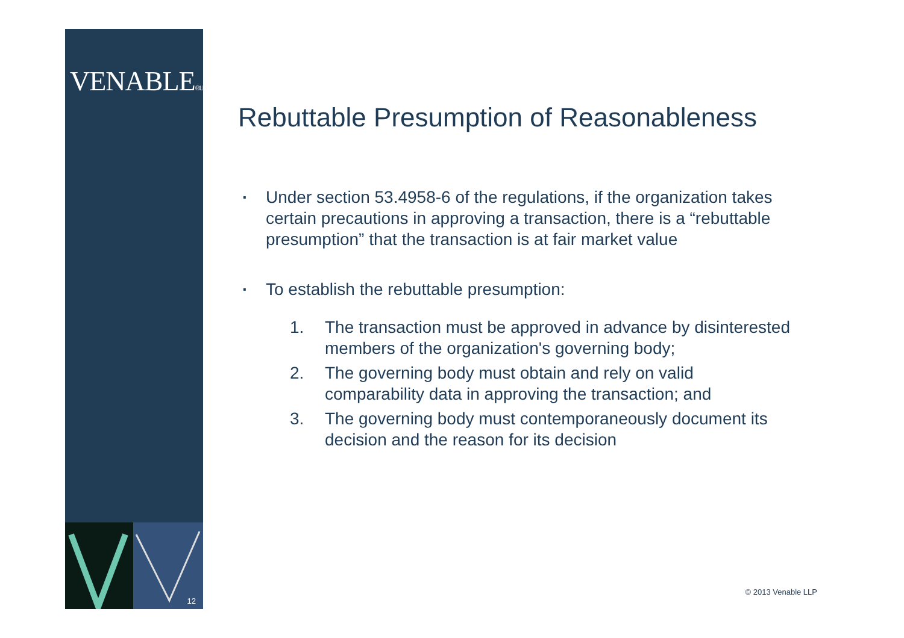VENABLE®LLP
12
Rebuttable Presumption of Reasonableness
▪ Under section 53.4958-6 of the regulations, if the organization takes certain precautions in approving a transaction, there is a “rebuttable presumption” that the transaction is at fair market value
▪ To establish the rebuttable presumption:
1. The transaction must be approved in advance by disinterested members of the organization's governing body;
2. The governing body must obtain and rely on valid comparability data in approving the transaction; and
3. The governing body must contemporaneously document its decision and the reason for its decision
© 2013 Venable LLP